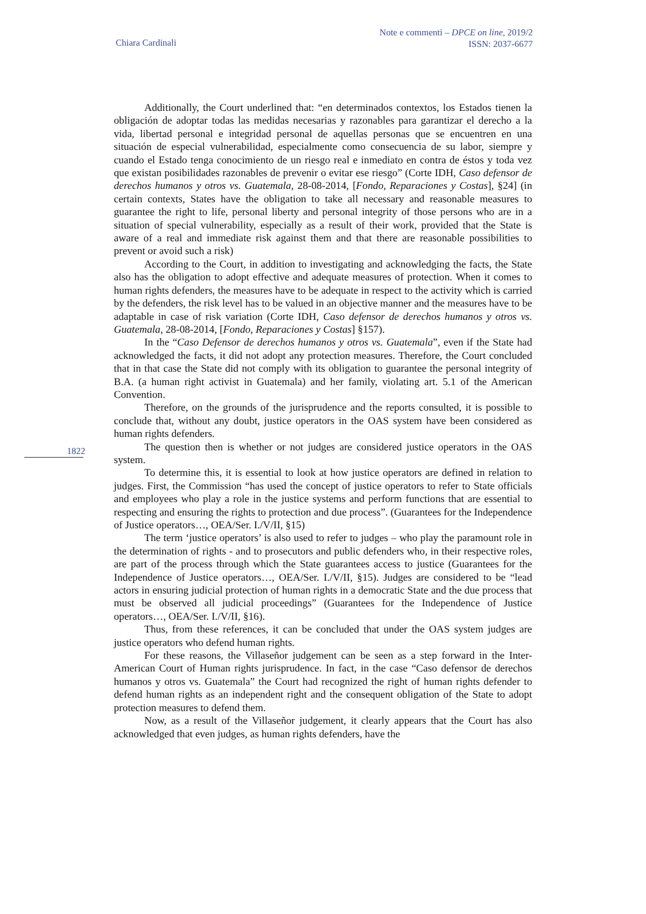Chiara Cardinali
Note e commenti – DPCE on line, 2019/2
ISSN: 2037-6677
1822
Additionally, the Court underlined that: “en determinados contextos, los Estados tienen la obligación de adoptar todas las medidas necesarias y razonables para garantizar el derecho a la vida, libertad personal e integridad personal de aquellas personas que se encuentren en una situación de especial vulnerabilidad, especialmente como consecuencia de su labor, siempre y cuando el Estado tenga conocimiento de un riesgo real e inmediato en contra de éstos y toda vez que existan posibilidades razonables de prevenir o evitar ese riesgo” (Corte IDH, Caso defensor de derechos humanos y otros vs. Guatemala, 28-08-2014, [Fondo, Reparaciones y Costas], §24] (in certain contexts, States have the obligation to take all necessary and reasonable measures to guarantee the right to life, personal liberty and personal integrity of those persons who are in a situation of special vulnerability, especially as a result of their work, provided that the State is aware of a real and immediate risk against them and that there are reasonable possibilities to prevent or avoid such a risk)
According to the Court, in addition to investigating and acknowledging the facts, the State also has the obligation to adopt effective and adequate measures of protection. When it comes to human rights defenders, the measures have to be adequate in respect to the activity which is carried by the defenders, the risk level has to be valued in an objective manner and the measures have to be adaptable in case of risk variation (Corte IDH, Caso defensor de derechos humanos y otros vs. Guatemala, 28-08-2014, [Fondo, Reparaciones y Costas] §157).
In the “Caso Defensor de derechos humanos y otros vs. Guatemala”, even if the State had acknowledged the facts, it did not adopt any protection measures. Therefore, the Court concluded that in that case the State did not comply with its obligation to guarantee the personal integrity of B.A. (a human right activist in Guatemala) and her family, violating art. 5.1 of the American Convention.
Therefore, on the grounds of the jurisprudence and the reports consulted, it is possible to conclude that, without any doubt, justice operators in the OAS system have been considered as human rights defenders.
The question then is whether or not judges are considered justice operators in the OAS system.
To determine this, it is essential to look at how justice operators are defined in relation to judges. First, the Commission “has used the concept of justice operators to refer to State officials and employees who play a role in the justice systems and perform functions that are essential to respecting and ensuring the rights to protection and due process”. (Guarantees for the Independence of Justice operators…, OEA/Ser. I./V/II, §15)
The term ‘justice operators’ is also used to refer to judges – who play the paramount role in the determination of rights - and to prosecutors and public defenders who, in their respective roles, are part of the process through which the State guarantees access to justice (Guarantees for the Independence of Justice operators…, OEA/Ser. I./V/II, §15). Judges are considered to be “lead actors in ensuring judicial protection of human rights in a democratic State and the due process that must be observed all judicial proceedings” (Guarantees for the Independence of Justice operators…, OEA/Ser. I./V/II, §16).
Thus, from these references, it can be concluded that under the OAS system judges are justice operators who defend human rights.
For these reasons, the Villaseñor judgement can be seen as a step forward in the Inter-American Court of Human rights jurisprudence. In fact, in the case “Caso defensor de derechos humanos y otros vs. Guatemala” the Court had recognized the right of human rights defender to defend human rights as an independent right and the consequent obligation of the State to adopt protection measures to defend them.
Now, as a result of the Villaseñor judgement, it clearly appears that the Court has also acknowledged that even judges, as human rights defenders, have the